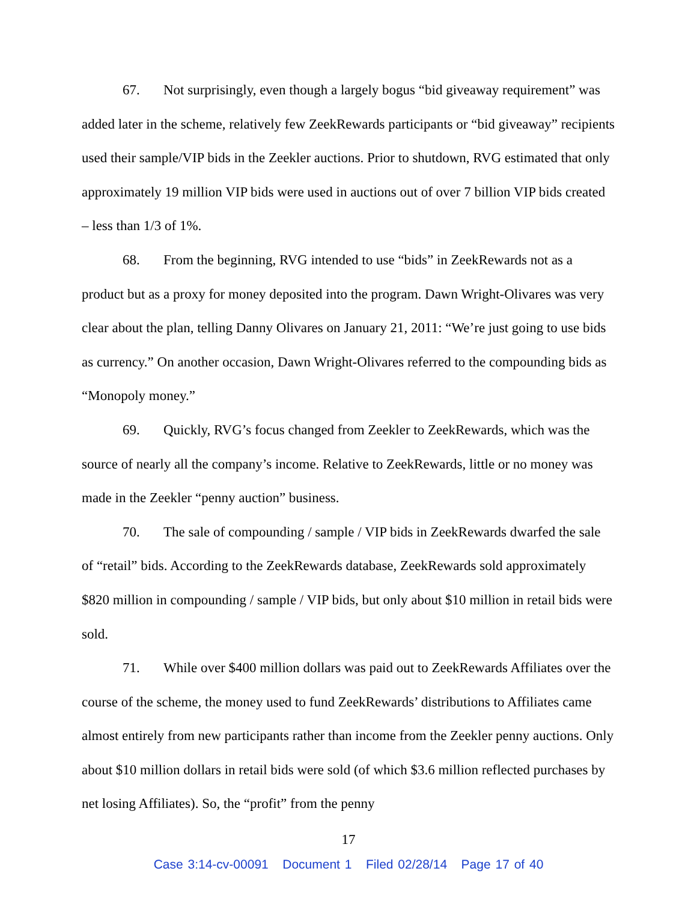67. Not surprisingly, even though a largely bogus “bid giveaway requirement” was added later in the scheme, relatively few ZeekRewards participants or “bid giveaway” recipients used their sample/VIP bids in the Zeekler auctions. Prior to shutdown, RVG estimated that only approximately 19 million VIP bids were used in auctions out of over 7 billion VIP bids created – less than 1/3 of 1%.
68. From the beginning, RVG intended to use “bids” in ZeekRewards not as a product but as a proxy for money deposited into the program. Dawn Wright-Olivares was very clear about the plan, telling Danny Olivares on January 21, 2011: “We’re just going to use bids as currency.” On another occasion, Dawn Wright-Olivares referred to the compounding bids as “Monopoly money.”
69. Quickly, RVG’s focus changed from Zeekler to ZeekRewards, which was the source of nearly all the company’s income. Relative to ZeekRewards, little or no money was made in the Zeekler “penny auction” business.
70. The sale of compounding / sample / VIP bids in ZeekRewards dwarfed the sale of “retail” bids. According to the ZeekRewards database, ZeekRewards sold approximately $820 million in compounding / sample / VIP bids, but only about $10 million in retail bids were sold.
71. While over $400 million dollars was paid out to ZeekRewards Affiliates over the course of the scheme, the money used to fund ZeekRewards’ distributions to Affiliates came almost entirely from new participants rather than income from the Zeekler penny auctions. Only about $10 million dollars in retail bids were sold (of which $3.6 million reflected purchases by net losing Affiliates). So, the “profit” from the penny
17
Case 3:14-cv-00091 Document 1 Filed 02/28/14 Page 17 of 40